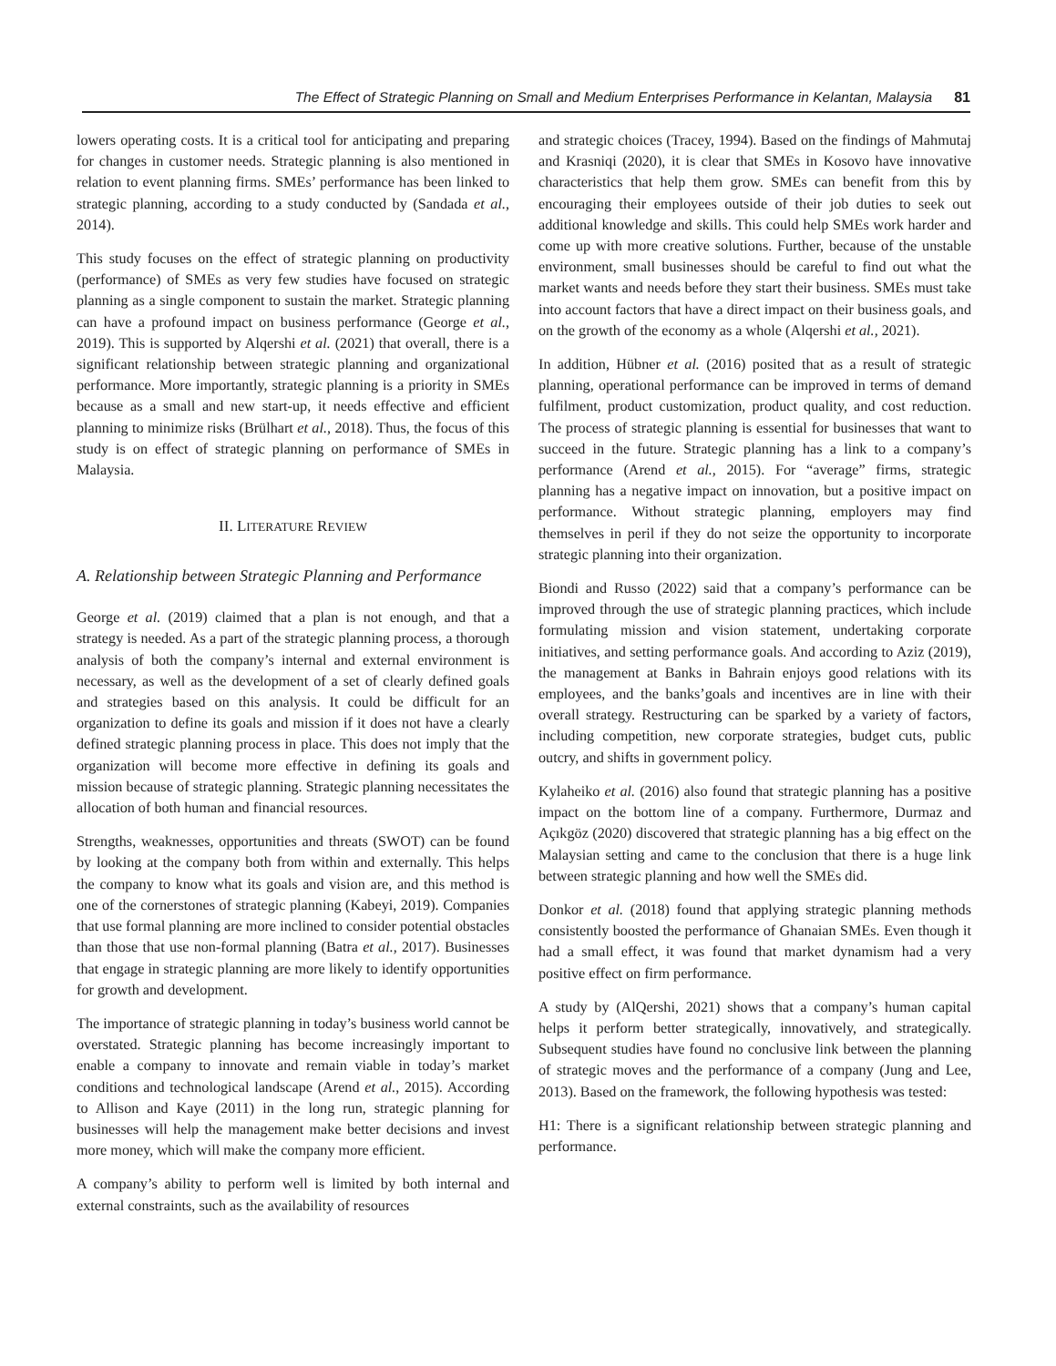The Effect of Strategic Planning on Small and Medium Enterprises Performance in Kelantan, Malaysia 81
lowers operating costs. It is a critical tool for anticipating and preparing for changes in customer needs. Strategic planning is also mentioned in relation to event planning firms. SMEs’ performance has been linked to strategic planning, according to a study conducted by (Sandada et al., 2014).
This study focuses on the effect of strategic planning on productivity (performance) of SMEs as very few studies have focused on strategic planning as a single component to sustain the market. Strategic planning can have a profound impact on business performance (George et al., 2019). This is supported by Alqershi et al. (2021) that overall, there is a significant relationship between strategic planning and organizational performance. More importantly, strategic planning is a priority in SMEs because as a small and new start-up, it needs effective and efficient planning to minimize risks (Brülhart et al., 2018). Thus, the focus of this study is on effect of strategic planning on performance of SMEs in Malaysia.
II. LITERATURE REVIEW
A. Relationship between Strategic Planning and Performance
George et al. (2019) claimed that a plan is not enough, and that a strategy is needed. As a part of the strategic planning process, a thorough analysis of both the company’s internal and external environment is necessary, as well as the development of a set of clearly defined goals and strategies based on this analysis. It could be difficult for an organization to define its goals and mission if it does not have a clearly defined strategic planning process in place. This does not imply that the organization will become more effective in defining its goals and mission because of strategic planning. Strategic planning necessitates the allocation of both human and financial resources.
Strengths, weaknesses, opportunities and threats (SWOT) can be found by looking at the company both from within and externally. This helps the company to know what its goals and vision are, and this method is one of the cornerstones of strategic planning (Kabeyi, 2019). Companies that use formal planning are more inclined to consider potential obstacles than those that use non-formal planning (Batra et al., 2017). Businesses that engage in strategic planning are more likely to identify opportunities for growth and development.
The importance of strategic planning in today’s business world cannot be overstated. Strategic planning has become increasingly important to enable a company to innovate and remain viable in today’s market conditions and technological landscape (Arend et al., 2015). According to Allison and Kaye (2011) in the long run, strategic planning for businesses will help the management make better decisions and invest more money, which will make the company more efficient.
A company’s ability to perform well is limited by both internal and external constraints, such as the availability of resources
and strategic choices (Tracey, 1994). Based on the findings of Mahmutaj and Krasniqi (2020), it is clear that SMEs in Kosovo have innovative characteristics that help them grow. SMEs can benefit from this by encouraging their employees outside of their job duties to seek out additional knowledge and skills. This could help SMEs work harder and come up with more creative solutions. Further, because of the unstable environment, small businesses should be careful to find out what the market wants and needs before they start their business. SMEs must take into account factors that have a direct impact on their business goals, and on the growth of the economy as a whole (Alqershi et al., 2021).
In addition, Hübner et al. (2016) posited that as a result of strategic planning, operational performance can be improved in terms of demand fulfilment, product customization, product quality, and cost reduction. The process of strategic planning is essential for businesses that want to succeed in the future. Strategic planning has a link to a company’s performance (Arend et al., 2015). For “average” firms, strategic planning has a negative impact on innovation, but a positive impact on performance. Without strategic planning, employers may find themselves in peril if they do not seize the opportunity to incorporate strategic planning into their organization.
Biondi and Russo (2022) said that a company’s performance can be improved through the use of strategic planning practices, which include formulating mission and vision statement, undertaking corporate initiatives, and setting performance goals. And according to Aziz (2019), the management at Banks in Bahrain enjoys good relations with its employees, and the banks’goals and incentives are in line with their overall strategy. Restructuring can be sparked by a variety of factors, including competition, new corporate strategies, budget cuts, public outcry, and shifts in government policy.
Kylaheiko et al. (2016) also found that strategic planning has a positive impact on the bottom line of a company. Furthermore, Durmaz and Açıkgöz (2020) discovered that strategic planning has a big effect on the Malaysian setting and came to the conclusion that there is a huge link between strategic planning and how well the SMEs did.
Donkor et al. (2018) found that applying strategic planning methods consistently boosted the performance of Ghanaian SMEs. Even though it had a small effect, it was found that market dynamism had a very positive effect on firm performance.
A study by (AlQershi, 2021) shows that a company’s human capital helps it perform better strategically, innovatively, and strategically. Subsequent studies have found no conclusive link between the planning of strategic moves and the performance of a company (Jung and Lee, 2013). Based on the framework, the following hypothesis was tested:
H1: There is a significant relationship between strategic planning and performance.